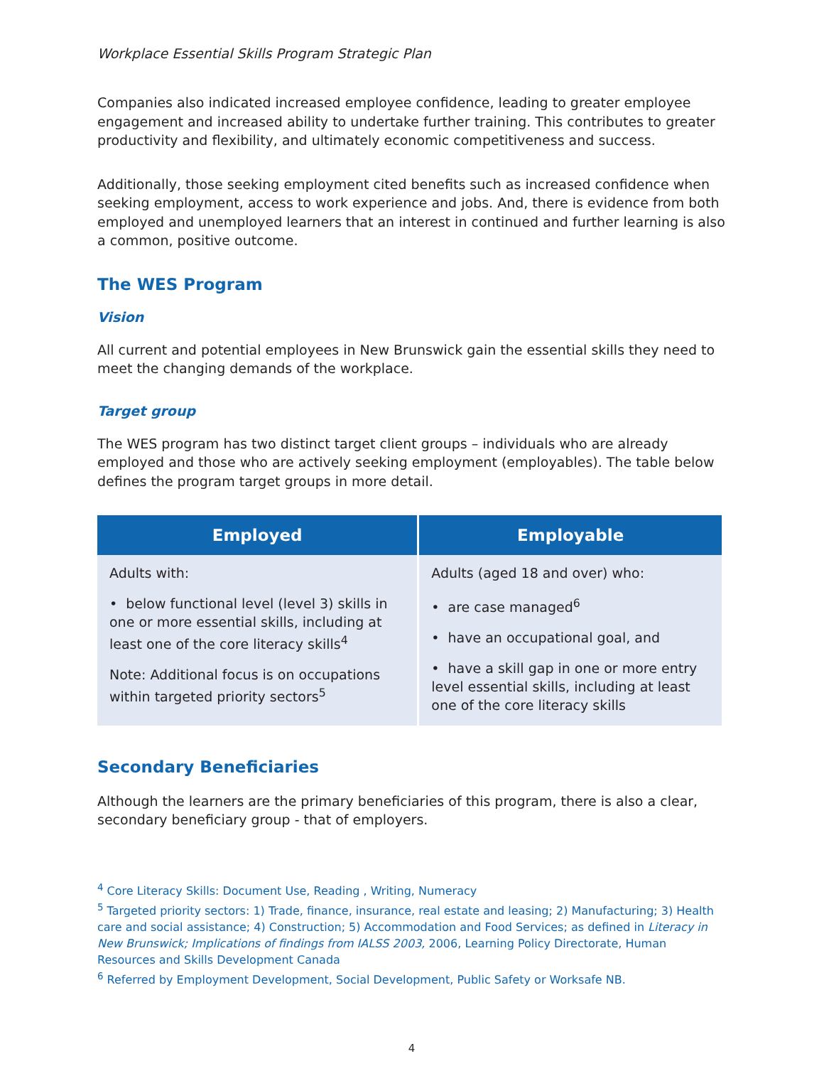Workplace Essential Skills Program Strategic Plan
Companies also indicated increased employee confidence, leading to greater employee engagement and increased ability to undertake further training. This contributes to greater productivity and flexibility, and ultimately economic competitiveness and success.
Additionally, those seeking employment cited benefits such as increased confidence when seeking employment, access to work experience and jobs. And, there is evidence from both employed and unemployed learners that an interest in continued and further learning is also a common, positive outcome.
The WES Program
Vision
All current and potential employees in New Brunswick gain the essential skills they need to meet the changing demands of the workplace.
Target group
The WES program has two distinct target client groups – individuals who are already employed and those who are actively seeking employment (employables). The table below defines the program target groups in more detail.
| Employed | Employable |
| --- | --- |
| Adults with: • below functional level (level 3) skills in one or more essential skills, including at least one of the core literacy skills<sup>4</sup> Note: Additional focus is on occupations within targeted priority sectors<sup>5</sup> | Adults (aged 18 and over) who: • are case managed<sup>6</sup> • have an occupational goal, and • have a skill gap in one or more entry level essential skills, including at least one of the core literacy skills |
Secondary Beneficiaries
Although the learners are the primary beneficiaries of this program, there is also a clear, secondary beneficiary group - that of employers.
<sup>4</sup> Core Literacy Skills: Document Use, Reading , Writing, Numeracy
<sup>5</sup> Targeted priority sectors: 1) Trade, finance, insurance, real estate and leasing; 2) Manufacturing; 3) Health care and social assistance; 4) Construction; 5) Accommodation and Food Services; as defined in Literacy in New Brunswick; Implications of findings from IALSS 2003, 2006, Learning Policy Directorate, Human Resources and Skills Development Canada
<sup>6</sup> Referred by Employment Development, Social Development, Public Safety or Worksafe NB.
4